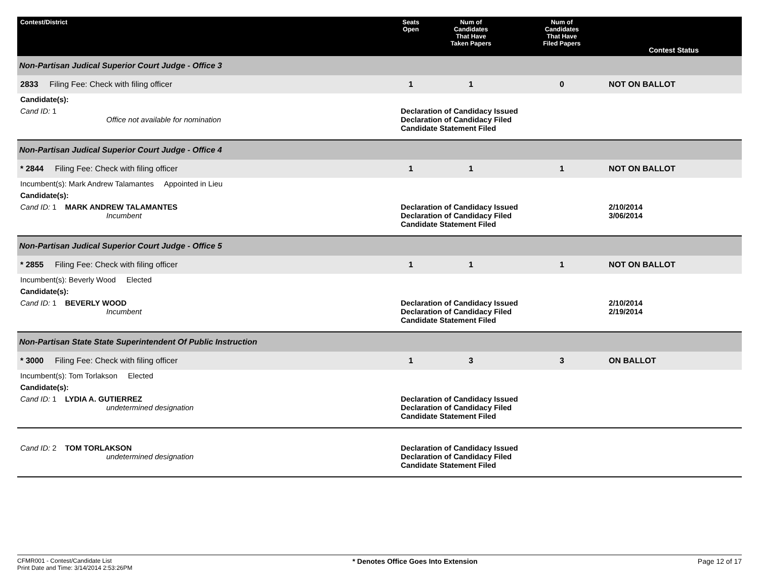| Contest/District | Seats Open | Num of Candidates That Have Taken Papers | Num of Candidates That Have Filed Papers | Contest Status |
| --- | --- | --- | --- | --- |
| Non-Partisan Judical Superior Court Judge - Office 3 | | | | |
| 2833 Filing Fee: Check with filing officer | 1 | 1 | 0 | NOT ON BALLOT |
| Candidate(s): | | | | |
| Cand ID: 1 Office not available for nomination | Declaration of Candidacy Issued Declaration of Candidacy Filed Candidate Statement Filed | | | |
| Non-Partisan Judical Superior Court Judge - Office 4 | | | | |
| * 2844 Filing Fee: Check with filing officer | 1 | 1 | 1 | NOT ON BALLOT |
| Incumbent(s): Mark Andrew Talamantes Appointed in Lieu | | | | |
| Candidate(s): | | | | |
| Cand ID: 1 MARK ANDREW TALAMANTES Incumbent | Declaration of Candidacy Issued Declaration of Candidacy Filed Candidate Statement Filed | | | 2/10/2014 3/06/2014 |
| Non-Partisan Judical Superior Court Judge - Office 5 | | | | |
| * 2855 Filing Fee: Check with filing officer | 1 | 1 | 1 | NOT ON BALLOT |
| Incumbent(s): Beverly Wood Elected | | | | |
| Candidate(s): | | | | |
| Cand ID: 1 BEVERLY WOOD Incumbent | Declaration of Candidacy Issued Declaration of Candidacy Filed Candidate Statement Filed | | | 2/10/2014 2/19/2014 |
| Non-Partisan State State Superintendent Of Public Instruction | | | | |
| * 3000 Filing Fee: Check with filing officer | 1 | 3 | 3 | ON BALLOT |
| Incumbent(s): Tom Torlakson Elected | | | | |
| Candidate(s): | | | | |
| Cand ID: 1 LYDIA A. GUTIERREZ undetermined designation | Declaration of Candidacy Issued Declaration of Candidacy Filed Candidate Statement Filed | | | |
| Cand ID: 2 TOM TORLAKSON undetermined designation | Declaration of Candidacy Issued Declaration of Candidacy Filed Candidate Statement Filed | | | |
CFMR001 - Contest/Candidate List
Print Date and Time: 3/14/2014 2:53:26PM
* Denotes Office Goes Into Extension
Page 12 of 17